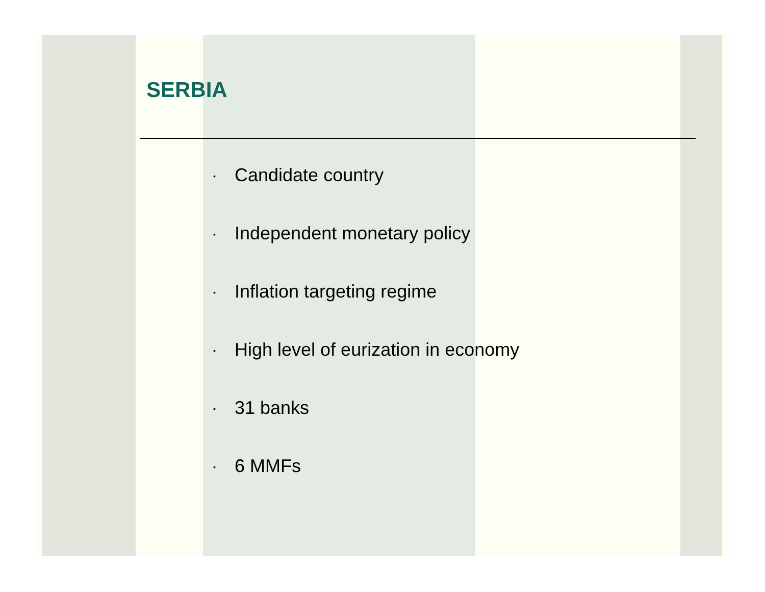SERBIA
▪ Candidate country
▪ Independent monetary policy
▪ Inflation targeting regime
▪ High level of eurization in economy
▪ 31 banks
▪ 6 MMFs